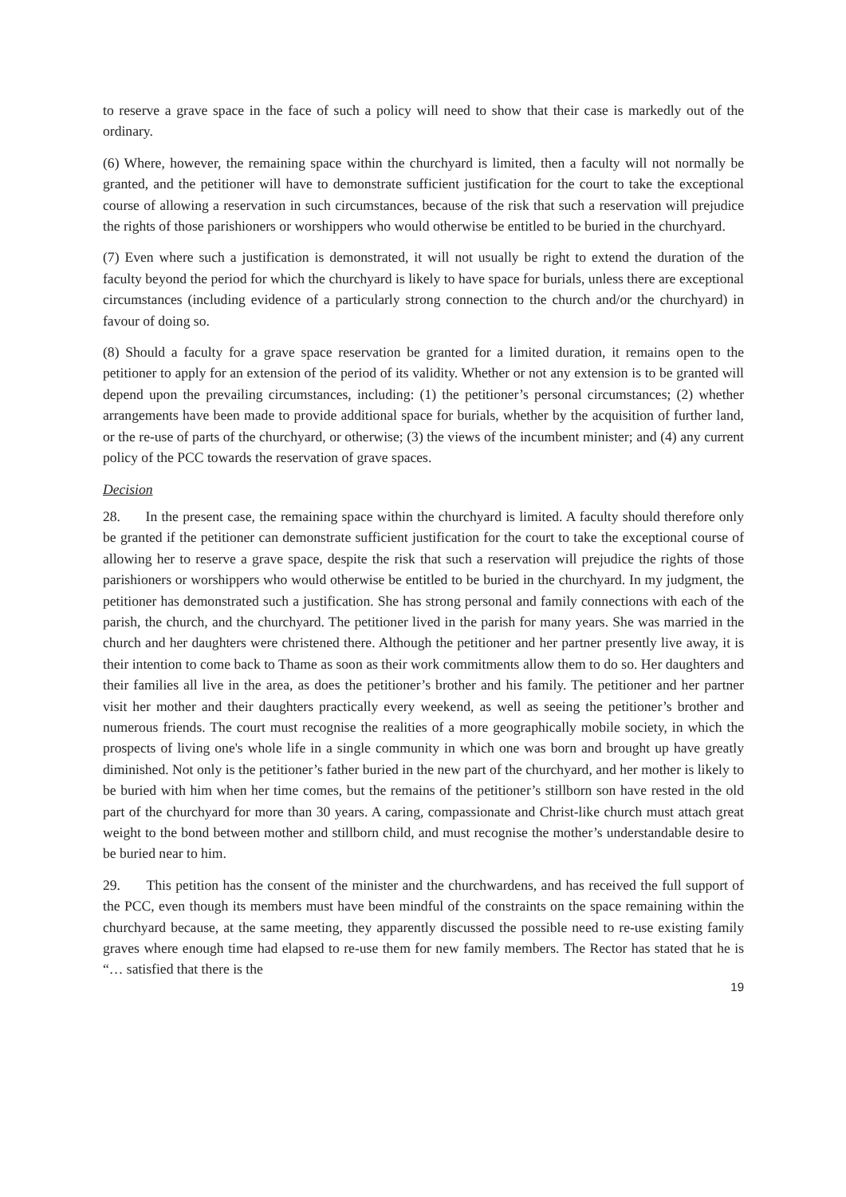to reserve a grave space in the face of such a policy will need to show that their case is markedly out of the ordinary.
(6) Where, however, the remaining space within the churchyard is limited, then a faculty will not normally be granted, and the petitioner will have to demonstrate sufficient justification for the court to take the exceptional course of allowing a reservation in such circumstances, because of the risk that such a reservation will prejudice the rights of those parishioners or worshippers who would otherwise be entitled to be buried in the churchyard.
(7) Even where such a justification is demonstrated, it will not usually be right to extend the duration of the faculty beyond the period for which the churchyard is likely to have space for burials, unless there are exceptional circumstances (including evidence of a particularly strong connection to the church and/or the churchyard) in favour of doing so.
(8) Should a faculty for a grave space reservation be granted for a limited duration, it remains open to the petitioner to apply for an extension of the period of its validity. Whether or not any extension is to be granted will depend upon the prevailing circumstances, including: (1) the petitioner’s personal circumstances; (2) whether arrangements have been made to provide additional space for burials, whether by the acquisition of further land, or the re-use of parts of the churchyard, or otherwise; (3) the views of the incumbent minister; and (4) any current policy of the PCC towards the reservation of grave spaces.
Decision
28. In the present case, the remaining space within the churchyard is limited. A faculty should therefore only be granted if the petitioner can demonstrate sufficient justification for the court to take the exceptional course of allowing her to reserve a grave space, despite the risk that such a reservation will prejudice the rights of those parishioners or worshippers who would otherwise be entitled to be buried in the churchyard. In my judgment, the petitioner has demonstrated such a justification. She has strong personal and family connections with each of the parish, the church, and the churchyard. The petitioner lived in the parish for many years. She was married in the church and her daughters were christened there. Although the petitioner and her partner presently live away, it is their intention to come back to Thame as soon as their work commitments allow them to do so. Her daughters and their families all live in the area, as does the petitioner’s brother and his family. The petitioner and her partner visit her mother and their daughters practically every weekend, as well as seeing the petitioner’s brother and numerous friends. The court must recognise the realities of a more geographically mobile society, in which the prospects of living one's whole life in a single community in which one was born and brought up have greatly diminished. Not only is the petitioner’s father buried in the new part of the churchyard, and her mother is likely to be buried with him when her time comes, but the remains of the petitioner’s stillborn son have rested in the old part of the churchyard for more than 30 years. A caring, compassionate and Christ-like church must attach great weight to the bond between mother and stillborn child, and must recognise the mother’s understandable desire to be buried near to him.
29. This petition has the consent of the minister and the churchwardens, and has received the full support of the PCC, even though its members must have been mindful of the constraints on the space remaining within the churchyard because, at the same meeting, they apparently discussed the possible need to re-use existing family graves where enough time had elapsed to re-use them for new family members. The Rector has stated that he is “… satisfied that there is the
19